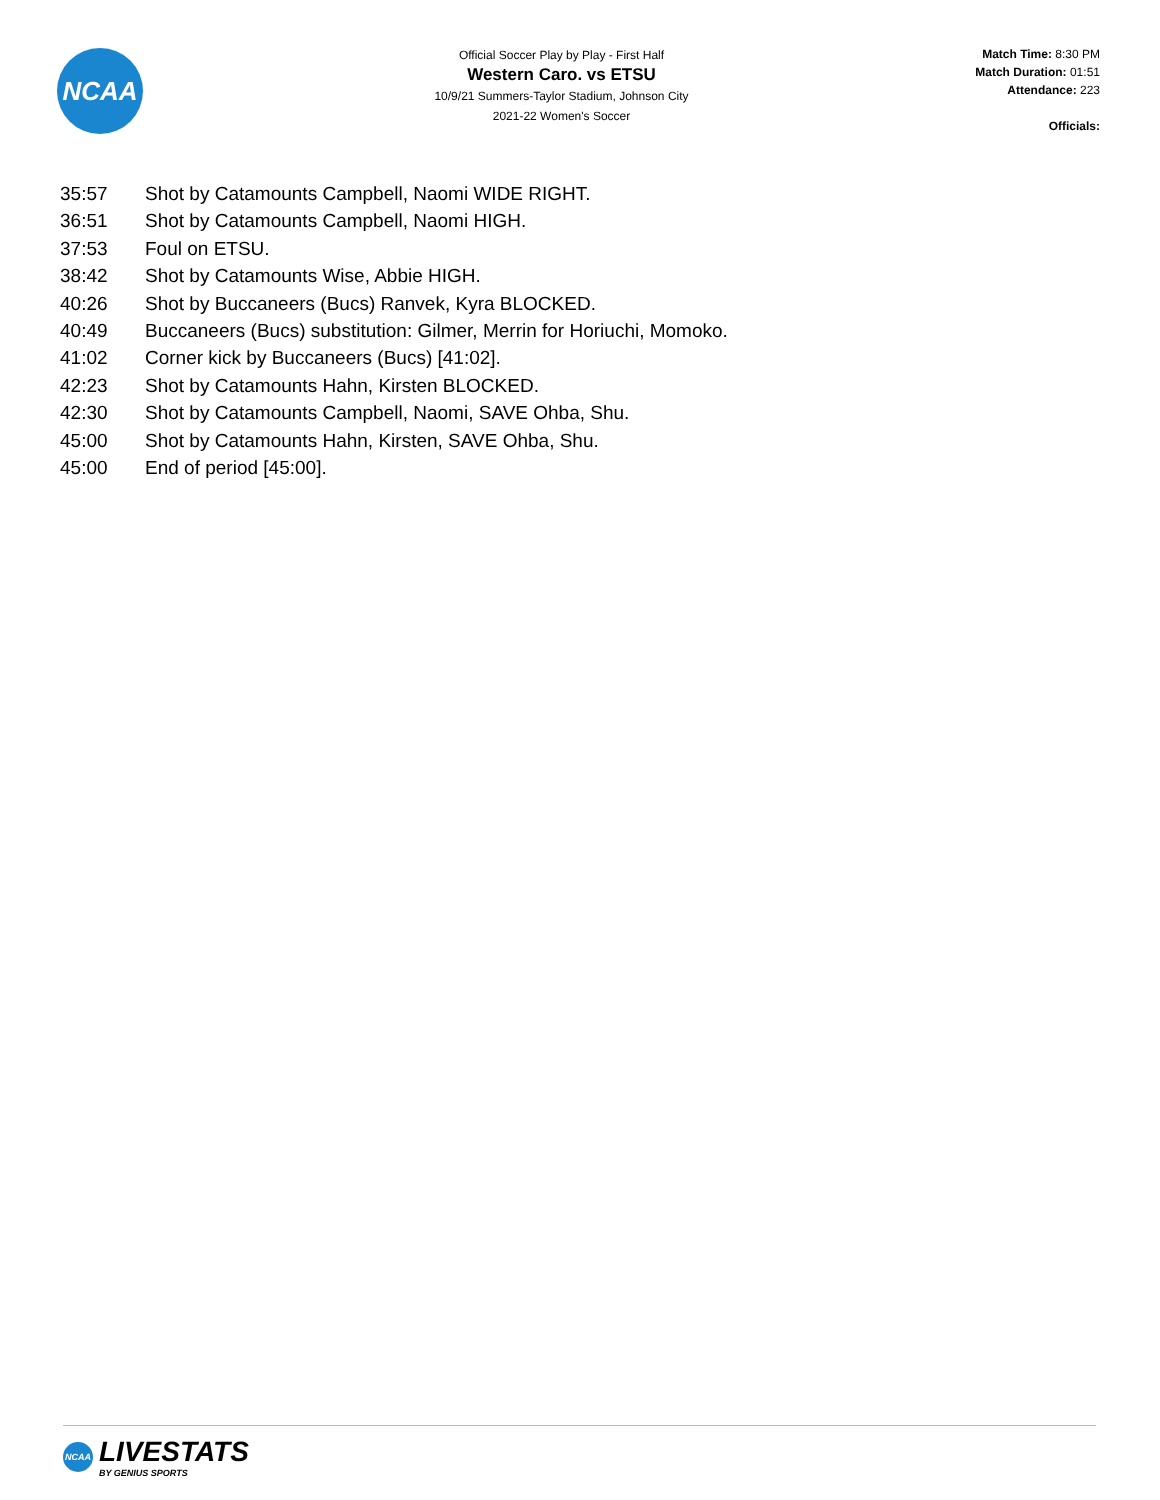NCAA
Official Soccer Play by Play - First Half
Western Caro. vs ETSU
10/9/21 Summers-Taylor Stadium, Johnson City
2021-22 Women's Soccer
Match Time: 8:30 PM
Match Duration: 01:51
Attendance: 223
Officials:
| 35:57 | Shot by Catamounts Campbell, Naomi WIDE RIGHT. |
| 36:51 | Shot by Catamounts Campbell, Naomi HIGH. |
| 37:53 | Foul on ETSU. |
| 38:42 | Shot by Catamounts Wise, Abbie HIGH. |
| 40:26 | Shot by Buccaneers (Bucs) Ranvek, Kyra BLOCKED. |
| 40:49 | Buccaneers (Bucs) substitution: Gilmer, Merrin for Horiuchi, Momoko. |
| 41:02 | Corner kick by Buccaneers (Bucs) [41:02]. |
| 42:23 | Shot by Catamounts Hahn, Kirsten BLOCKED. |
| 42:30 | Shot by Catamounts Campbell, Naomi, SAVE Ohba, Shu. |
| 45:00 | Shot by Catamounts Hahn, Kirsten, SAVE Ohba, Shu. |
| 45:00 | End of period [45:00]. |
NCAA
LIVESTATS
BY GENIUS SPORTS